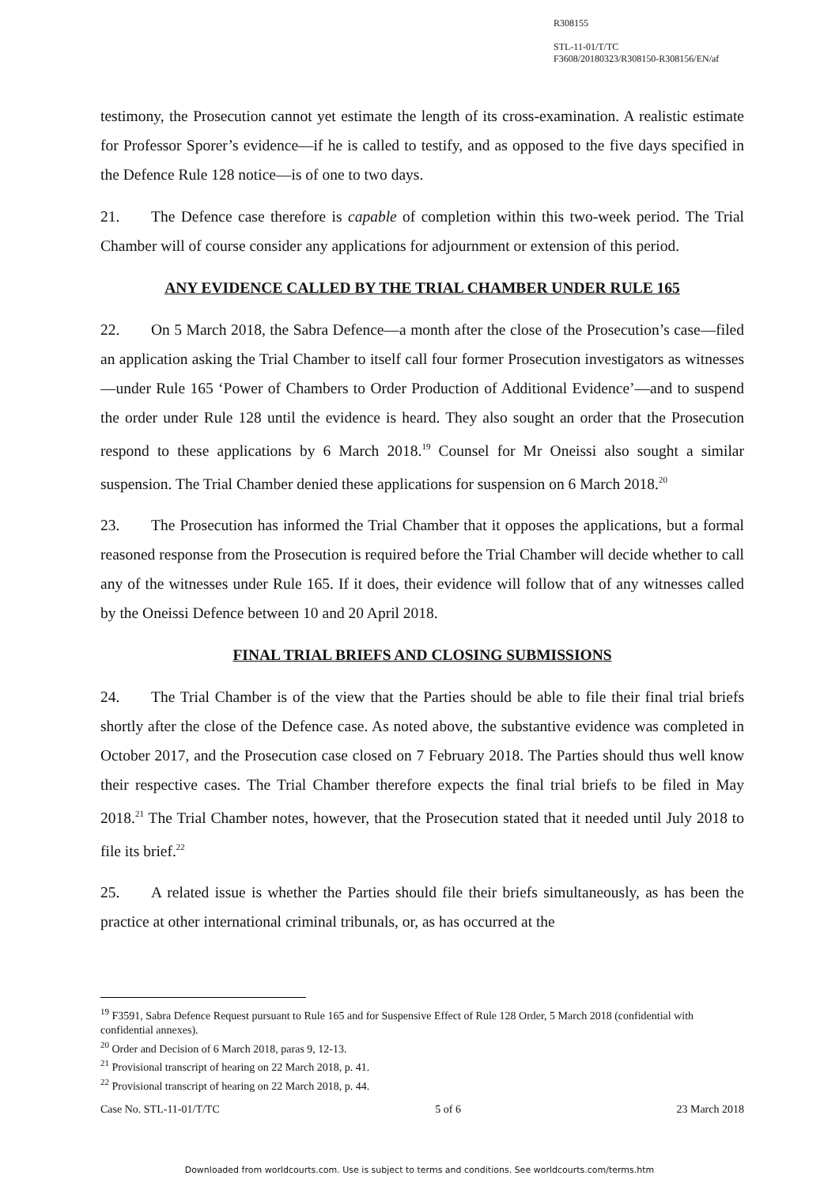R308155
STL-11-01/T/TC
F3608/20180323/R308150-R308156/EN/af
testimony, the Prosecution cannot yet estimate the length of its cross-examination. A realistic estimate for Professor Sporer’s evidence—if he is called to testify, and as opposed to the five days specified in the Defence Rule 128 notice—is of one to two days.
21. The Defence case therefore is capable of completion within this two-week period. The Trial Chamber will of course consider any applications for adjournment or extension of this period.
ANY EVIDENCE CALLED BY THE TRIAL CHAMBER UNDER RULE 165
22. On 5 March 2018, the Sabra Defence—a month after the close of the Prosecution’s case—filed an application asking the Trial Chamber to itself call four former Prosecution investigators as witnesses—under Rule 165 ‘Power of Chambers to Order Production of Additional Evidence’—and to suspend the order under Rule 128 until the evidence is heard. They also sought an order that the Prosecution respond to these applications by 6 March 2018.<sup>19</sup> Counsel for Mr Oneissi also sought a similar suspension. The Trial Chamber denied these applications for suspension on 6 March 2018.<sup>20</sup>
23. The Prosecution has informed the Trial Chamber that it opposes the applications, but a formal reasoned response from the Prosecution is required before the Trial Chamber will decide whether to call any of the witnesses under Rule 165. If it does, their evidence will follow that of any witnesses called by the Oneissi Defence between 10 and 20 April 2018.
FINAL TRIAL BRIEFS AND CLOSING SUBMISSIONS
24. The Trial Chamber is of the view that the Parties should be able to file their final trial briefs shortly after the close of the Defence case. As noted above, the substantive evidence was completed in October 2017, and the Prosecution case closed on 7 February 2018. The Parties should thus well know their respective cases. The Trial Chamber therefore expects the final trial briefs to be filed in May 2018.<sup>21</sup> The Trial Chamber notes, however, that the Prosecution stated that it needed until July 2018 to file its brief.<sup>22</sup>
25. A related issue is whether the Parties should file their briefs simultaneously, as has been the practice at other international criminal tribunals, or, as has occurred at the
<sup>19</sup> F3591, Sabra Defence Request pursuant to Rule 165 and for Suspensive Effect of Rule 128 Order, 5 March 2018 (confidential with confidential annexes).
<sup>20</sup> Order and Decision of 6 March 2018, paras 9, 12-13.
<sup>21</sup> Provisional transcript of hearing on 22 March 2018, p. 41.
<sup>22</sup> Provisional transcript of hearing on 22 March 2018, p. 44.
Case No. STL-11-01/T/TC 5 of 6 23 March 2018
Downloaded from worldcourts.com. Use is subject to terms and conditions. See worldcourts.com/terms.htm